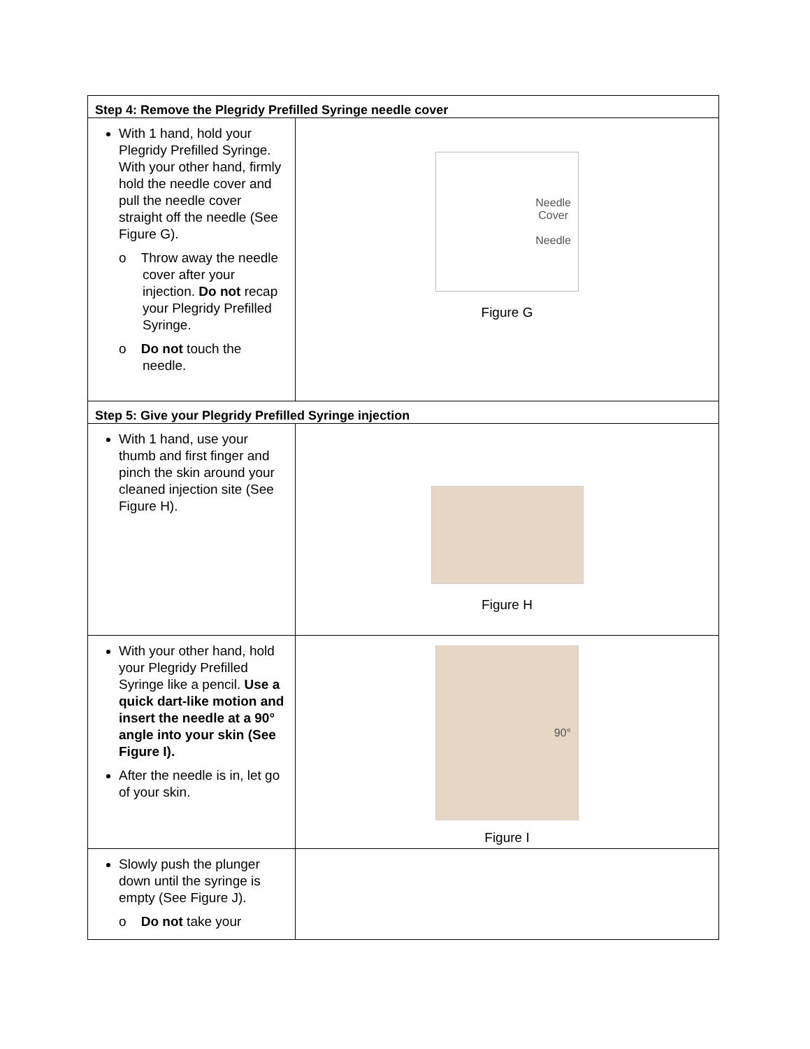| Step 4: Remove the Plegridy Prefilled Syringe needle cover | |
| --- | --- |
| With 1 hand, hold your Plegridy Prefilled Syringe. With your other hand, firmly hold the needle cover and pull the needle cover straight off the needle (See Figure G). o Throw away the needle cover after your injection. Do not recap your Plegridy Prefilled Syringe. o Do not touch the needle. | Needle Cover Needle Figure G |
| Step 5: Give your Plegridy Prefilled Syringe injection | |
| With 1 hand, use your thumb and first finger and pinch the skin around your cleaned injection site (See Figure H). | Figure H |
| With your other hand, hold your Plegridy Prefilled Syringe like a pencil. Use a quick dart-like motion and insert the needle at a 90° angle into your skin (See Figure I). After the needle is in, let go of your skin. | 90° Figure I |
| Slowly push the plunger down until the syringe is empty (See Figure J). o Do not take your | |